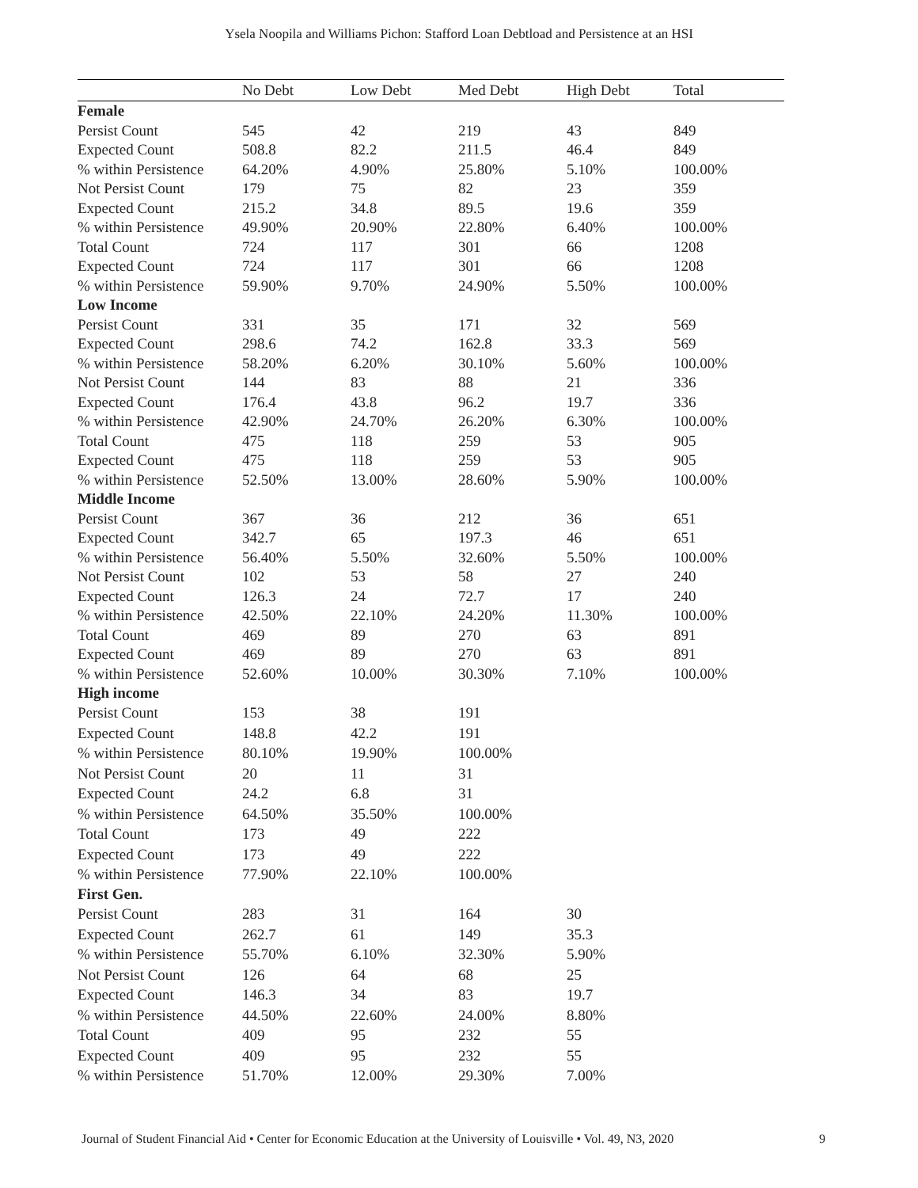Ysela Noopila and Williams Pichon: Stafford Loan Debtload and Persistence at an HSI
| | No Debt | Low Debt | Med Debt | High Debt | Total |
| --- | --- | --- | --- | --- | --- |
| Female | | | | | |
| Persist Count | 545 | 42 | 219 | 43 | 849 |
| Expected Count | 508.8 | 82.2 | 211.5 | 46.4 | 849 |
| % within Persistence | 64.20% | 4.90% | 25.80% | 5.10% | 100.00% |
| Not Persist Count | 179 | 75 | 82 | 23 | 359 |
| Expected Count | 215.2 | 34.8 | 89.5 | 19.6 | 359 |
| % within Persistence | 49.90% | 20.90% | 22.80% | 6.40% | 100.00% |
| Total Count | 724 | 117 | 301 | 66 | 1208 |
| Expected Count | 724 | 117 | 301 | 66 | 1208 |
| % within Persistence | 59.90% | 9.70% | 24.90% | 5.50% | 100.00% |
| Low Income | | | | | |
| Persist Count | 331 | 35 | 171 | 32 | 569 |
| Expected Count | 298.6 | 74.2 | 162.8 | 33.3 | 569 |
| % within Persistence | 58.20% | 6.20% | 30.10% | 5.60% | 100.00% |
| Not Persist Count | 144 | 83 | 88 | 21 | 336 |
| Expected Count | 176.4 | 43.8 | 96.2 | 19.7 | 336 |
| % within Persistence | 42.90% | 24.70% | 26.20% | 6.30% | 100.00% |
| Total Count | 475 | 118 | 259 | 53 | 905 |
| Expected Count | 475 | 118 | 259 | 53 | 905 |
| % within Persistence | 52.50% | 13.00% | 28.60% | 5.90% | 100.00% |
| Middle Income | | | | | |
| Persist Count | 367 | 36 | 212 | 36 | 651 |
| Expected Count | 342.7 | 65 | 197.3 | 46 | 651 |
| % within Persistence | 56.40% | 5.50% | 32.60% | 5.50% | 100.00% |
| Not Persist Count | 102 | 53 | 58 | 27 | 240 |
| Expected Count | 126.3 | 24 | 72.7 | 17 | 240 |
| % within Persistence | 42.50% | 22.10% | 24.20% | 11.30% | 100.00% |
| Total Count | 469 | 89 | 270 | 63 | 891 |
| Expected Count | 469 | 89 | 270 | 63 | 891 |
| % within Persistence | 52.60% | 10.00% | 30.30% | 7.10% | 100.00% |
| High income | | | | | |
| Persist Count | 153 | 38 | 191 | | |
| Expected Count | 148.8 | 42.2 | 191 | | |
| % within Persistence | 80.10% | 19.90% | 100.00% | | |
| Not Persist Count | 20 | 11 | 31 | | |
| Expected Count | 24.2 | 6.8 | 31 | | |
| % within Persistence | 64.50% | 35.50% | 100.00% | | |
| Total Count | 173 | 49 | 222 | | |
| Expected Count | 173 | 49 | 222 | | |
| % within Persistence | 77.90% | 22.10% | 100.00% | | |
| First Gen. | | | | | |
| Persist Count | 283 | 31 | 164 | 30 | |
| Expected Count | 262.7 | 61 | 149 | 35.3 | |
| % within Persistence | 55.70% | 6.10% | 32.30% | 5.90% | |
| Not Persist Count | 126 | 64 | 68 | 25 | |
| Expected Count | 146.3 | 34 | 83 | 19.7 | |
| % within Persistence | 44.50% | 22.60% | 24.00% | 8.80% | |
| Total Count | 409 | 95 | 232 | 55 | |
| Expected Count | 409 | 95 | 232 | 55 | |
| % within Persistence | 51.70% | 12.00% | 29.30% | 7.00% | |
Journal of Student Financial Aid • Center for Economic Education at the University of Louisville • Vol. 49, N3, 2020 9